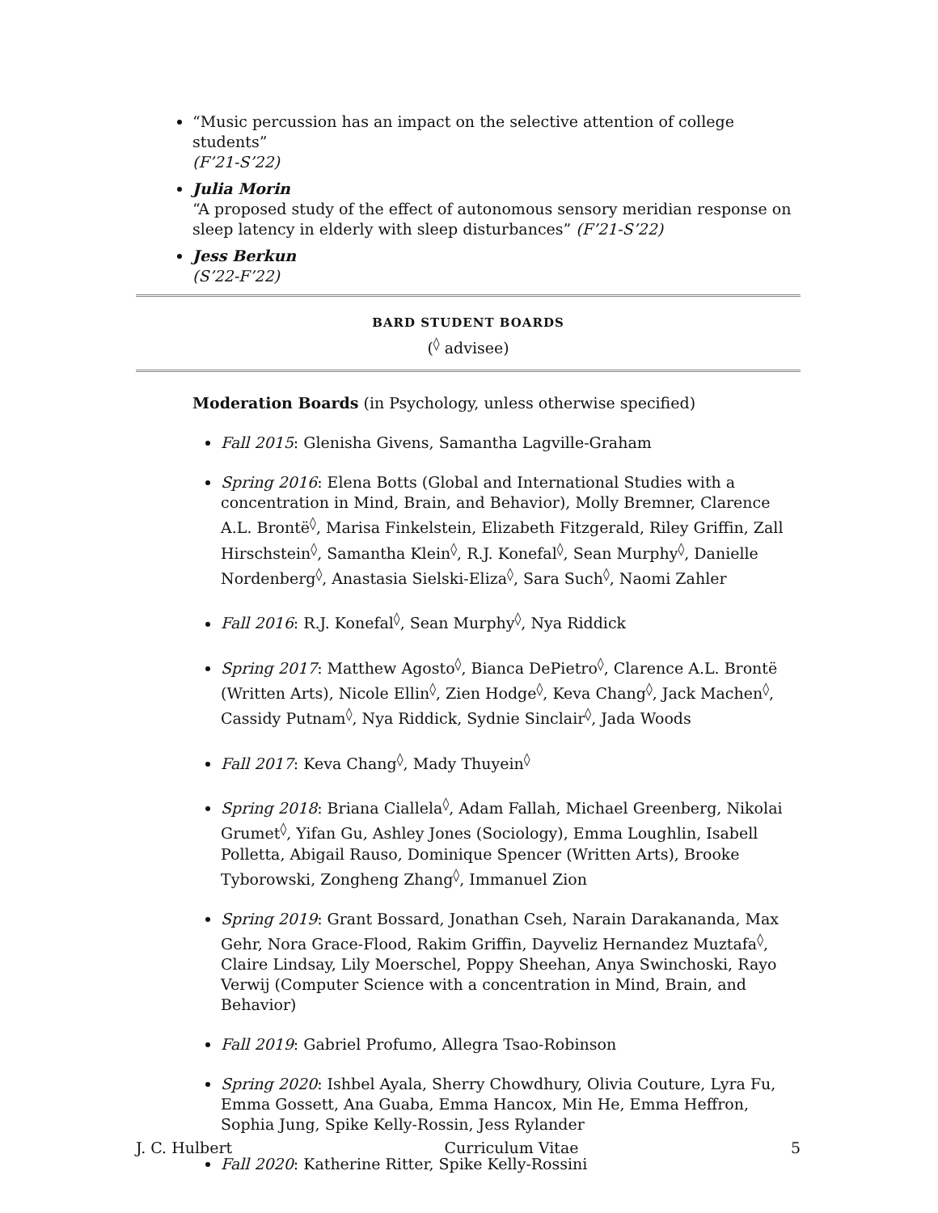“Music percussion has an impact on the selective attention of college students”
(F’21-S’22)
Julia Morin
“A proposed study of the effect of autonomous sensory meridian response on sleep latency in elderly with sleep disturbances” (F’21-S’22)
Jess Berkun
(S’22-F’22)
BARD STUDENT BOARDS
(<sup>◊</sup> advisee)
Moderation Boards (in Psychology, unless otherwise specified)
Fall 2015: Glenisha Givens, Samantha Lagville-Graham
Spring 2016: Elena Botts (Global and International Studies with a concentration in Mind, Brain, and Behavior), Molly Bremner, Clarence A.L. Brontë<sup>◊</sup>, Marisa Finkelstein, Elizabeth Fitzgerald, Riley Griffin, Zall Hirschstein<sup>◊</sup>, Samantha Klein<sup>◊</sup>, R.J. Konefal<sup>◊</sup>, Sean Murphy<sup>◊</sup>, Danielle Nordenberg<sup>◊</sup>, Anastasia Sielski-Eliza<sup>◊</sup>, Sara Such<sup>◊</sup>, Naomi Zahler
Fall 2016: R.J. Konefal<sup>◊</sup>, Sean Murphy<sup>◊</sup>, Nya Riddick
Spring 2017: Matthew Agosto<sup>◊</sup>, Bianca DePietro<sup>◊</sup>, Clarence A.L. Brontë (Written Arts), Nicole Ellin<sup>◊</sup>, Zien Hodge<sup>◊</sup>, Keva Chang<sup>◊</sup>, Jack Machen<sup>◊</sup>, Cassidy Putnam<sup>◊</sup>, Nya Riddick, Sydnie Sinclair<sup>◊</sup>, Jada Woods
Fall 2017: Keva Chang<sup>◊</sup>, Mady Thuyein<sup>◊</sup>
Spring 2018: Briana Ciallela<sup>◊</sup>, Adam Fallah, Michael Greenberg, Nikolai Grumet<sup>◊</sup>, Yifan Gu, Ashley Jones (Sociology), Emma Loughlin, Isabell Polletta, Abigail Rauso, Dominique Spencer (Written Arts), Brooke Tyborowski, Zongheng Zhang<sup>◊</sup>, Immanuel Zion
Spring 2019: Grant Bossard, Jonathan Cseh, Narain Darakananda, Max Gehr, Nora Grace-Flood, Rakim Griffin, Dayveliz Hernandez Muztafa<sup>◊</sup>, Claire Lindsay, Lily Moerschel, Poppy Sheehan, Anya Swinchoski, Rayo Verwij (Computer Science with a concentration in Mind, Brain, and Behavior)
Fall 2019: Gabriel Profumo, Allegra Tsao-Robinson
Spring 2020: Ishbel Ayala, Sherry Chowdhury, Olivia Couture, Lyra Fu, Emma Gossett, Ana Guaba, Emma Hancox, Min He, Emma Heffron, Sophia Jung, Spike Kelly-Rossin, Jess Rylander
Fall 2020: Katherine Ritter, Spike Kelly-Rossini
J. C. Hulbert Curriculum Vitae 5